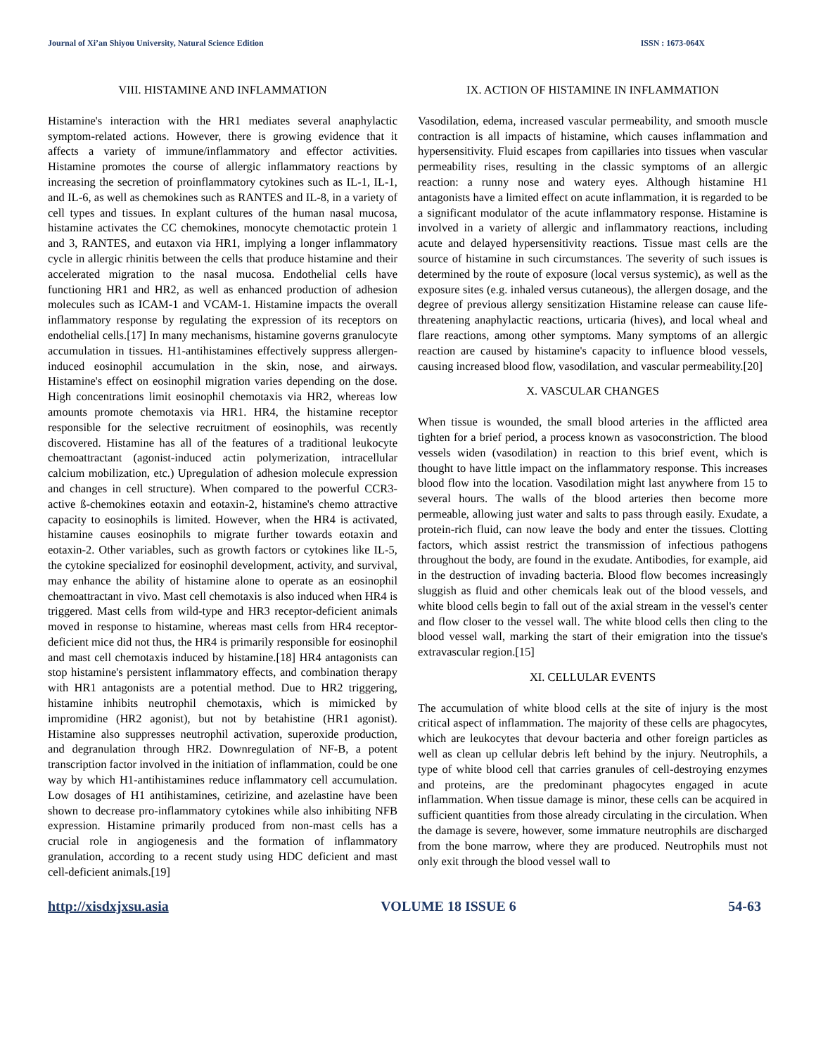Journal of Xi’an Shiyou University, Natural Science Edition ISSN : 1673-064X
VIII. HISTAMINE AND INFLAMMATION
Histamine's interaction with the HR1 mediates several anaphylactic symptom-related actions. However, there is growing evidence that it affects a variety of immune/inflammatory and effector activities. Histamine promotes the course of allergic inflammatory reactions by increasing the secretion of proinflammatory cytokines such as IL-1, IL-1, and IL-6, as well as chemokines such as RANTES and IL-8, in a variety of cell types and tissues. In explant cultures of the human nasal mucosa, histamine activates the CC chemokines, monocyte chemotactic protein 1 and 3, RANTES, and eutaxon via HR1, implying a longer inflammatory cycle in allergic rhinitis between the cells that produce histamine and their accelerated migration to the nasal mucosa. Endothelial cells have functioning HR1 and HR2, as well as enhanced production of adhesion molecules such as ICAM-1 and VCAM-1. Histamine impacts the overall inflammatory response by regulating the expression of its receptors on endothelial cells.[17] In many mechanisms, histamine governs granulocyte accumulation in tissues. H1-antihistamines effectively suppress allergen-induced eosinophil accumulation in the skin, nose, and airways. Histamine's effect on eosinophil migration varies depending on the dose. High concentrations limit eosinophil chemotaxis via HR2, whereas low amounts promote chemotaxis via HR1. HR4, the histamine receptor responsible for the selective recruitment of eosinophils, was recently discovered. Histamine has all of the features of a traditional leukocyte chemoattractant (agonist-induced actin polymerization, intracellular calcium mobilization, etc.) Upregulation of adhesion molecule expression and changes in cell structure). When compared to the powerful CCR3-active ß-chemokines eotaxin and eotaxin-2, histamine's chemo attractive capacity to eosinophils is limited. However, when the HR4 is activated, histamine causes eosinophils to migrate further towards eotaxin and eotaxin-2. Other variables, such as growth factors or cytokines like IL-5, the cytokine specialized for eosinophil development, activity, and survival, may enhance the ability of histamine alone to operate as an eosinophil chemoattractant in vivo. Mast cell chemotaxis is also induced when HR4 is triggered. Mast cells from wild-type and HR3 receptor-deficient animals moved in response to histamine, whereas mast cells from HR4 receptor-deficient mice did not thus, the HR4 is primarily responsible for eosinophil and mast cell chemotaxis induced by histamine.[18] HR4 antagonists can stop histamine's persistent inflammatory effects, and combination therapy with HR1 antagonists are a potential method. Due to HR2 triggering, histamine inhibits neutrophil chemotaxis, which is mimicked by impromidine (HR2 agonist), but not by betahistine (HR1 agonist). Histamine also suppresses neutrophil activation, superoxide production, and degranulation through HR2. Downregulation of NF-B, a potent transcription factor involved in the initiation of inflammation, could be one way by which H1-antihistamines reduce inflammatory cell accumulation. Low dosages of H1 antihistamines, cetirizine, and azelastine have been shown to decrease pro-inflammatory cytokines while also inhibiting NFB expression. Histamine primarily produced from non-mast cells has a crucial role in angiogenesis and the formation of inflammatory granulation, according to a recent study using HDC deficient and mast cell-deficient animals.[19]
IX. ACTION OF HISTAMINE IN INFLAMMATION
Vasodilation, edema, increased vascular permeability, and smooth muscle contraction is all impacts of histamine, which causes inflammation and hypersensitivity. Fluid escapes from capillaries into tissues when vascular permeability rises, resulting in the classic symptoms of an allergic reaction: a runny nose and watery eyes. Although histamine H1 antagonists have a limited effect on acute inflammation, it is regarded to be a significant modulator of the acute inflammatory response. Histamine is involved in a variety of allergic and inflammatory reactions, including acute and delayed hypersensitivity reactions. Tissue mast cells are the source of histamine in such circumstances. The severity of such issues is determined by the route of exposure (local versus systemic), as well as the exposure sites (e.g. inhaled versus cutaneous), the allergen dosage, and the degree of previous allergy sensitization Histamine release can cause life-threatening anaphylactic reactions, urticaria (hives), and local wheal and flare reactions, among other symptoms. Many symptoms of an allergic reaction are caused by histamine's capacity to influence blood vessels, causing increased blood flow, vasodilation, and vascular permeability.[20]
X. VASCULAR CHANGES
When tissue is wounded, the small blood arteries in the afflicted area tighten for a brief period, a process known as vasoconstriction. The blood vessels widen (vasodilation) in reaction to this brief event, which is thought to have little impact on the inflammatory response. This increases blood flow into the location. Vasodilation might last anywhere from 15 to several hours. The walls of the blood arteries then become more permeable, allowing just water and salts to pass through easily. Exudate, a protein-rich fluid, can now leave the body and enter the tissues. Clotting factors, which assist restrict the transmission of infectious pathogens throughout the body, are found in the exudate. Antibodies, for example, aid in the destruction of invading bacteria. Blood flow becomes increasingly sluggish as fluid and other chemicals leak out of the blood vessels, and white blood cells begin to fall out of the axial stream in the vessel's center and flow closer to the vessel wall. The white blood cells then cling to the blood vessel wall, marking the start of their emigration into the tissue's extravascular region.[15]
XI. CELLULAR EVENTS
The accumulation of white blood cells at the site of injury is the most critical aspect of inflammation. The majority of these cells are phagocytes, which are leukocytes that devour bacteria and other foreign particles as well as clean up cellular debris left behind by the injury. Neutrophils, a type of white blood cell that carries granules of cell-destroying enzymes and proteins, are the predominant phagocytes engaged in acute inflammation. When tissue damage is minor, these cells can be acquired in sufficient quantities from those already circulating in the circulation. When the damage is severe, however, some immature neutrophils are discharged from the bone marrow, where they are produced. Neutrophils must not only exit through the blood vessel wall to
http://xisdxjxsu.asia VOLUME 18 ISSUE 6 54-63